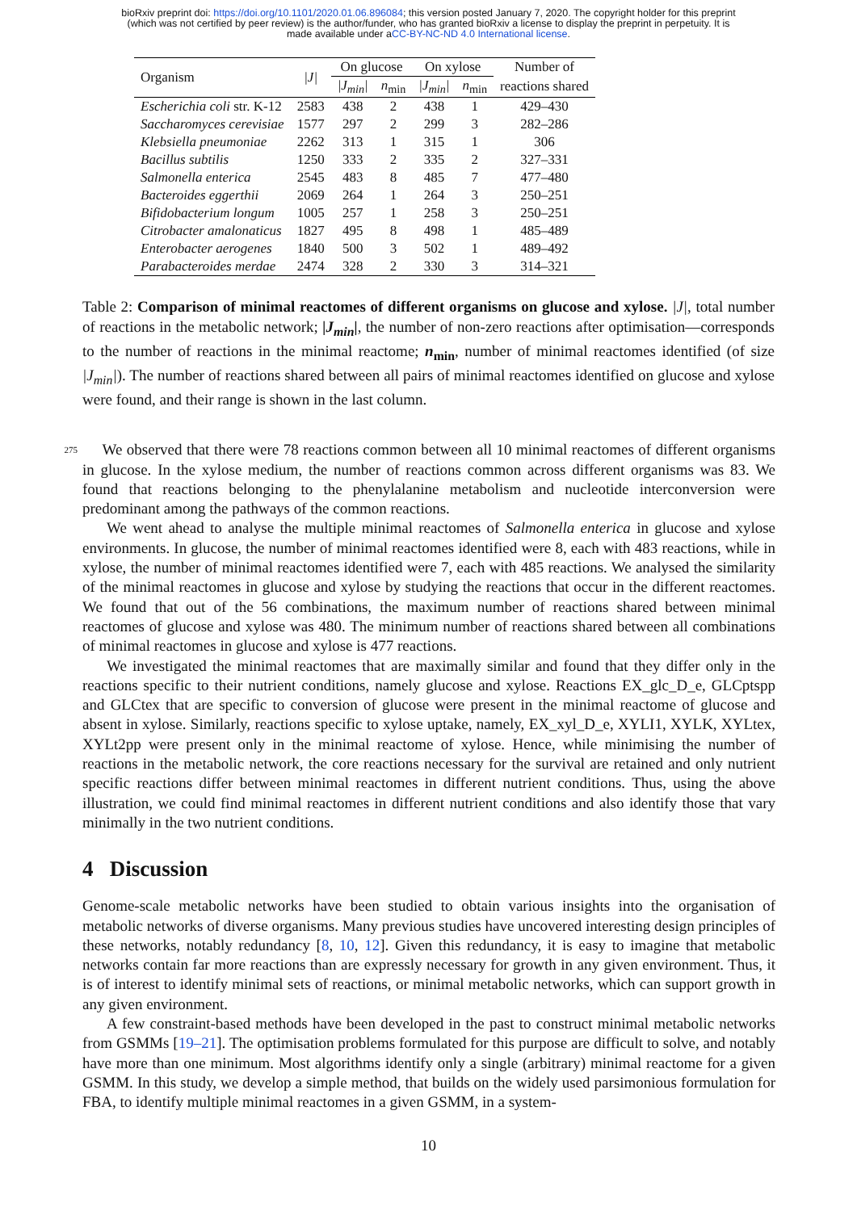bioRxiv preprint doi: https://doi.org/10.1101/2020.01.06.896084; this version posted January 7, 2020. The copyright holder for this preprint
(which was not certified by peer review) is the author/funder, who has granted bioRxiv a license to display the preprint in perpetuity. It is
made available under aCC-BY-NC-ND 4.0 International license.
| Organism | /J/ | On glucose | | On xylose | | Number of |
| --- | --- | --- | --- | --- | --- | --- |
| | | /J<sub>min</sub>/ | n<sub>min</sub> | /J<sub>min</sub>/ | n<sub>min</sub> | reactions shared |
| Escherichia coli str. K-12 | 2583 | 438 | 2 | 438 | 1 | 429–430 |
| Saccharomyces cerevisiae | 1577 | 297 | 2 | 299 | 3 | 282–286 |
| Klebsiella pneumoniae | 2262 | 313 | 1 | 315 | 1 | 306 |
| Bacillus subtilis | 1250 | 333 | 2 | 335 | 2 | 327–331 |
| Salmonella enterica | 2545 | 483 | 8 | 485 | 7 | 477–480 |
| Bacteroides eggerthii | 2069 | 264 | 1 | 264 | 3 | 250–251 |
| Bifidobacterium longum | 1005 | 257 | 1 | 258 | 3 | 250–251 |
| Citrobacter amalonaticus | 1827 | 495 | 8 | 498 | 1 | 485–489 |
| Enterobacter aerogenes | 1840 | 500 | 3 | 502 | 1 | 489–492 |
| Parabacteroides merdae | 2474 | 328 | 2 | 330 | 3 | 314–321 |
Table 2: Comparison of minimal reactomes of different organisms on glucose and xylose. |J|, total number of reactions in the metabolic network; |J<sub>min</sub>|, the number of non-zero reactions after optimisation—corresponds to the number of reactions in the minimal reactome; n<sub>min</sub>, number of minimal reactomes identified (of size |J<sub>min</sub>|). The number of reactions shared between all pairs of minimal reactomes identified on glucose and xylose were found, and their range is shown in the last column.
275  We observed that there were 78 reactions common between all 10 minimal reactomes of different organisms in glucose. In the xylose medium, the number of reactions common across different organisms was 83. We found that reactions belonging to the phenylalanine metabolism and nucleotide interconversion were predominant among the pathways of the common reactions.
We went ahead to analyse the multiple minimal reactomes of Salmonella enterica in glucose and xylose environments. In glucose, the number of minimal reactomes identified were 8, each with 483 reactions, while in xylose, the number of minimal reactomes identified were 7, each with 485 reactions. We analysed the similarity of the minimal reactomes in glucose and xylose by studying the reactions that occur in the different reactomes. We found that out of the 56 combinations, the maximum number of reactions shared between minimal reactomes of glucose and xylose was 480. The minimum number of reactions shared between all combinations of minimal reactomes in glucose and xylose is 477 reactions.
We investigated the minimal reactomes that are maximally similar and found that they differ only in the reactions specific to their nutrient conditions, namely glucose and xylose. Reactions EX_glc_D_e, GLCptspp and GLCtex that are specific to conversion of glucose were present in the minimal reactome of glucose and absent in xylose. Similarly, reactions specific to xylose uptake, namely, EX_xyl_D_e, XYLI1, XYLK, XYLtex, XYLt2pp were present only in the minimal reactome of xylose. Hence, while minimising the number of reactions in the metabolic network, the core reactions necessary for the survival are retained and only nutrient specific reactions differ between minimal reactomes in different nutrient conditions. Thus, using the above illustration, we could find minimal reactomes in different nutrient conditions and also identify those that vary minimally in the two nutrient conditions.
4 Discussion
Genome-scale metabolic networks have been studied to obtain various insights into the organisation of metabolic networks of diverse organisms. Many previous studies have uncovered interesting design principles of these networks, notably redundancy [8, 10, 12]. Given this redundancy, it is easy to imagine that metabolic networks contain far more reactions than are expressly necessary for growth in any given environment. Thus, it is of interest to identify minimal sets of reactions, or minimal metabolic networks, which can support growth in any given environment.
A few constraint-based methods have been developed in the past to construct minimal metabolic networks from GSMMs [19–21]. The optimisation problems formulated for this purpose are difficult to solve, and notably have more than one minimum. Most algorithms identify only a single (arbitrary) minimal reactome for a given GSMM. In this study, we develop a simple method, that builds on the widely used parsimonious formulation for FBA, to identify multiple minimal reactomes in a given GSMM, in a system-
10